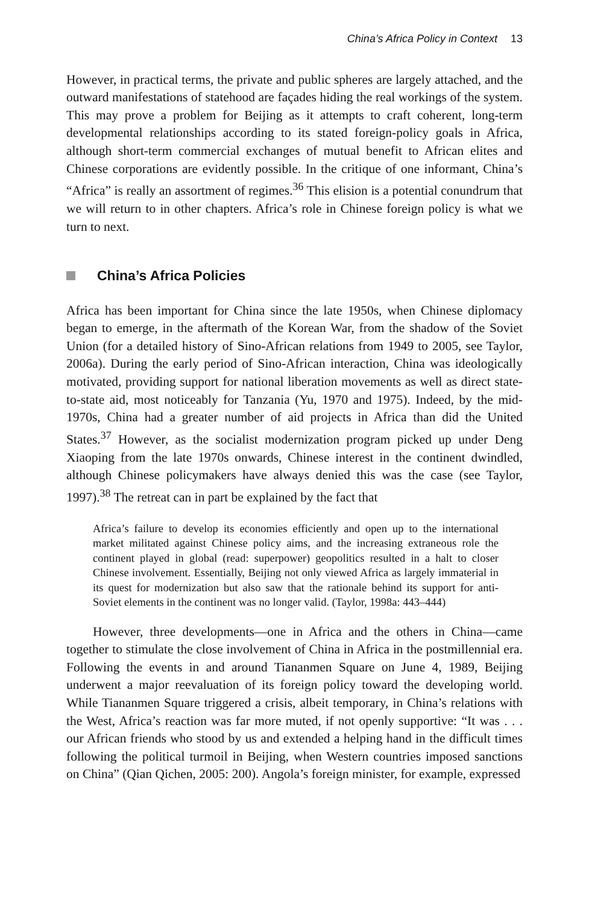China’s Africa Policy in Context 13
However, in practical terms, the private and public spheres are largely attached, and the outward manifestations of statehood are façades hiding the real workings of the system. This may prove a problem for Beijing as it attempts to craft coherent, long-term developmental relationships according to its stated foreign-policy goals in Africa, although short-term commercial exchanges of mutual benefit to African elites and Chinese corporations are evidently possible. In the critique of one informant, China’s “Africa” is really an assortment of regimes.<sup>36</sup> This elision is a potential conundrum that we will return to in other chapters. Africa’s role in Chinese foreign policy is what we turn to next.
China’s Africa Policies
Africa has been important for China since the late 1950s, when Chinese diplomacy began to emerge, in the aftermath of the Korean War, from the shadow of the Soviet Union (for a detailed history of Sino-African relations from 1949 to 2005, see Taylor, 2006a). During the early period of Sino-African interaction, China was ideologically motivated, providing support for national liberation movements as well as direct state-to-state aid, most noticeably for Tanzania (Yu, 1970 and 1975). Indeed, by the mid-1970s, China had a greater number of aid projects in Africa than did the United States.<sup>37</sup> However, as the socialist modernization program picked up under Deng Xiaoping from the late 1970s onwards, Chinese interest in the continent dwindled, although Chinese policymakers have always denied this was the case (see Taylor, 1997).<sup>38</sup> The retreat can in part be explained by the fact that
Africa’s failure to develop its economies efficiently and open up to the international market militated against Chinese policy aims, and the increasing extraneous role the continent played in global (read: superpower) geopolitics resulted in a halt to closer Chinese involvement. Essentially, Beijing not only viewed Africa as largely immaterial in its quest for modernization but also saw that the rationale behind its support for anti-Soviet elements in the continent was no longer valid. (Taylor, 1998a: 443–444)
However, three developments—one in Africa and the others in China—came together to stimulate the close involvement of China in Africa in the postmillennial era. Following the events in and around Tiananmen Square on June 4, 1989, Beijing underwent a major reevaluation of its foreign policy toward the developing world. While Tiananmen Square triggered a crisis, albeit temporary, in China’s relations with the West, Africa’s reaction was far more muted, if not openly supportive: “It was . . . our African friends who stood by us and extended a helping hand in the difficult times following the political turmoil in Beijing, when Western countries imposed sanctions on China” (Qian Qichen, 2005: 200). Angola’s foreign minister, for example, expressed